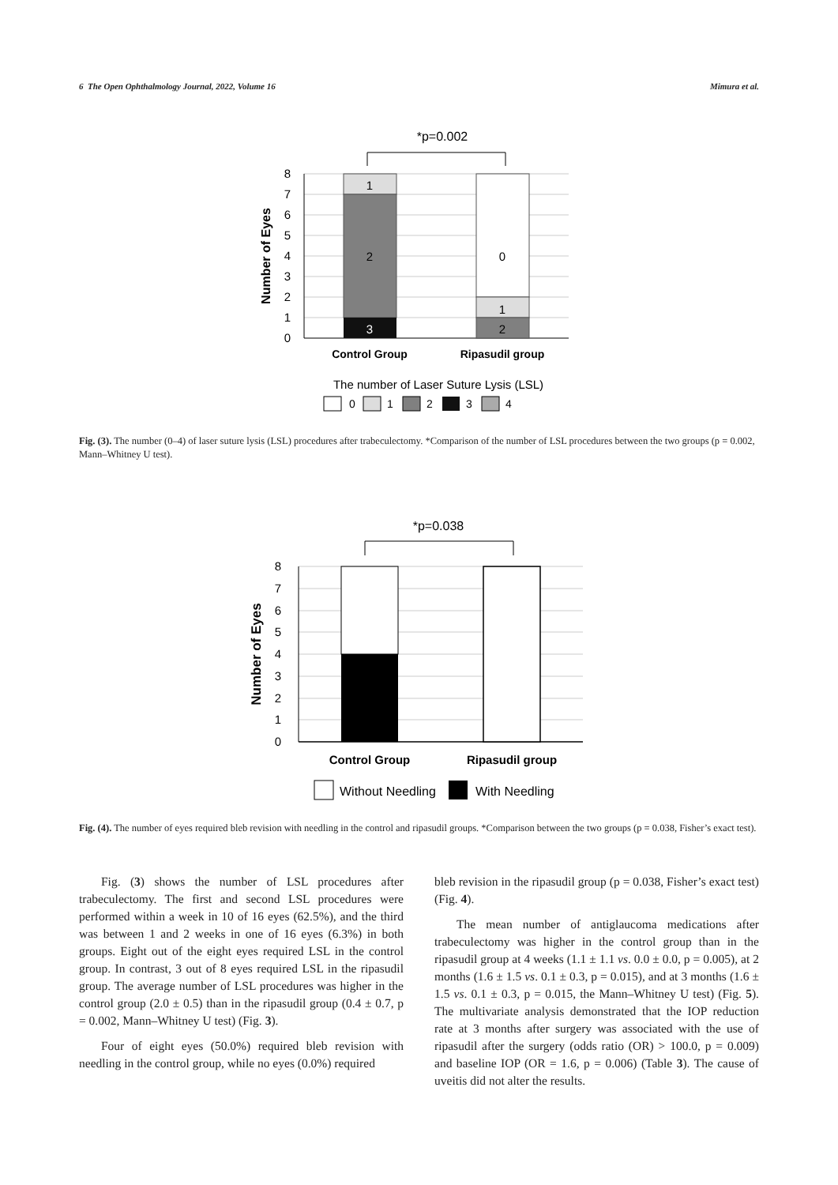6 The Open Ophthalmology Journal, 2022, Volume 16 Mimura et al.
*p=0.002
0
1
2
3
4
5
6
7
8
Number of Eyes
1
2
3
0
1
2
Control Group
Ripasudil group
The number of Laser Suture Lysis (LSL)
0
1
2
3
4
Fig. (3). The number (0–4) of laser suture lysis (LSL) procedures after trabeculectomy. *Comparison of the number of LSL procedures between the two groups (p = 0.002, Mann–Whitney U test).
*p=0.038
0
1
2
3
4
5
6
7
8
Number of Eyes
Control Group
Ripasudil group
Without Needling
With Needling
Fig. (4). The number of eyes required bleb revision with needling in the control and ripasudil groups. *Comparison between the two groups (p = 0.038, Fisher’s exact test).
Fig. (3) shows the number of LSL procedures after trabeculectomy. The first and second LSL procedures were performed within a week in 10 of 16 eyes (62.5%), and the third was between 1 and 2 weeks in one of 16 eyes (6.3%) in both groups. Eight out of the eight eyes required LSL in the control group. In contrast, 3 out of 8 eyes required LSL in the ripasudil group. The average number of LSL procedures was higher in the control group (2.0 ± 0.5) than in the ripasudil group (0.4 ± 0.7, p = 0.002, Mann–Whitney U test) (Fig. 3).
Four of eight eyes (50.0%) required bleb revision with needling in the control group, while no eyes (0.0%) required
bleb revision in the ripasudil group (p = 0.038, Fisher’s exact test) (Fig. 4).
The mean number of antiglaucoma medications after trabeculectomy was higher in the control group than in the ripasudil group at 4 weeks (1.1 ± 1.1 vs. 0.0 ± 0.0, p = 0.005), at 2 months (1.6 ± 1.5 vs. 0.1 ± 0.3, p = 0.015), and at 3 months (1.6 ± 1.5 vs. 0.1 ± 0.3, p = 0.015, the Mann–Whitney U test) (Fig. 5). The multivariate analysis demonstrated that the IOP reduction rate at 3 months after surgery was associated with the use of ripasudil after the surgery (odds ratio (OR) > 100.0, p = 0.009) and baseline IOP (OR = 1.6, p = 0.006) (Table 3). The cause of uveitis did not alter the results.